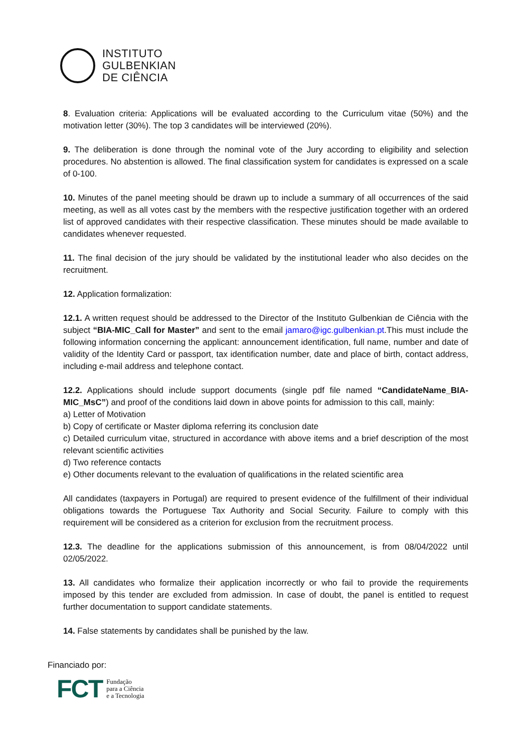INSTITUTO
GULBENKIAN
DE CIÊNCIA
8. Evaluation criteria: Applications will be evaluated according to the Curriculum vitae (50%) and the motivation letter (30%). The top 3 candidates will be interviewed (20%).
9. The deliberation is done through the nominal vote of the Jury according to eligibility and selection procedures. No abstention is allowed. The final classification system for candidates is expressed on a scale of 0-100.
10. Minutes of the panel meeting should be drawn up to include a summary of all occurrences of the said meeting, as well as all votes cast by the members with the respective justification together with an ordered list of approved candidates with their respective classification. These minutes should be made available to candidates whenever requested.
11. The final decision of the jury should be validated by the institutional leader who also decides on the recruitment.
12. Application formalization:
12.1. A written request should be addressed to the Director of the Instituto Gulbenkian de Ciência with the subject “BIA-MIC_Call for Master” and sent to the email jamaro@igc.gulbenkian.pt.This must include the following information concerning the applicant: announcement identification, full name, number and date of validity of the Identity Card or passport, tax identification number, date and place of birth, contact address, including e-mail address and telephone contact.
12.2. Applications should include support documents (single pdf file named “CandidateName_BIA-MIC_MsC”) and proof of the conditions laid down in above points for admission to this call, mainly:
a) Letter of Motivation
b) Copy of certificate or Master diploma referring its conclusion date
c) Detailed curriculum vitae, structured in accordance with above items and a brief description of the most relevant scientific activities
d) Two reference contacts
e) Other documents relevant to the evaluation of qualifications in the related scientific area
All candidates (taxpayers in Portugal) are required to present evidence of the fulfillment of their individual obligations towards the Portuguese Tax Authority and Social Security. Failure to comply with this requirement will be considered as a criterion for exclusion from the recruitment process.
12.3. The deadline for the applications submission of this announcement, is from 08/04/2022 until 02/05/2022.
13. All candidates who formalize their application incorrectly or who fail to provide the requirements imposed by this tender are excluded from admission. In case of doubt, the panel is entitled to request further documentation to support candidate statements.
14. False statements by candidates shall be punished by the law.
Financiado por:
FCT Fundação
para a Ciência
e a Tecnologia